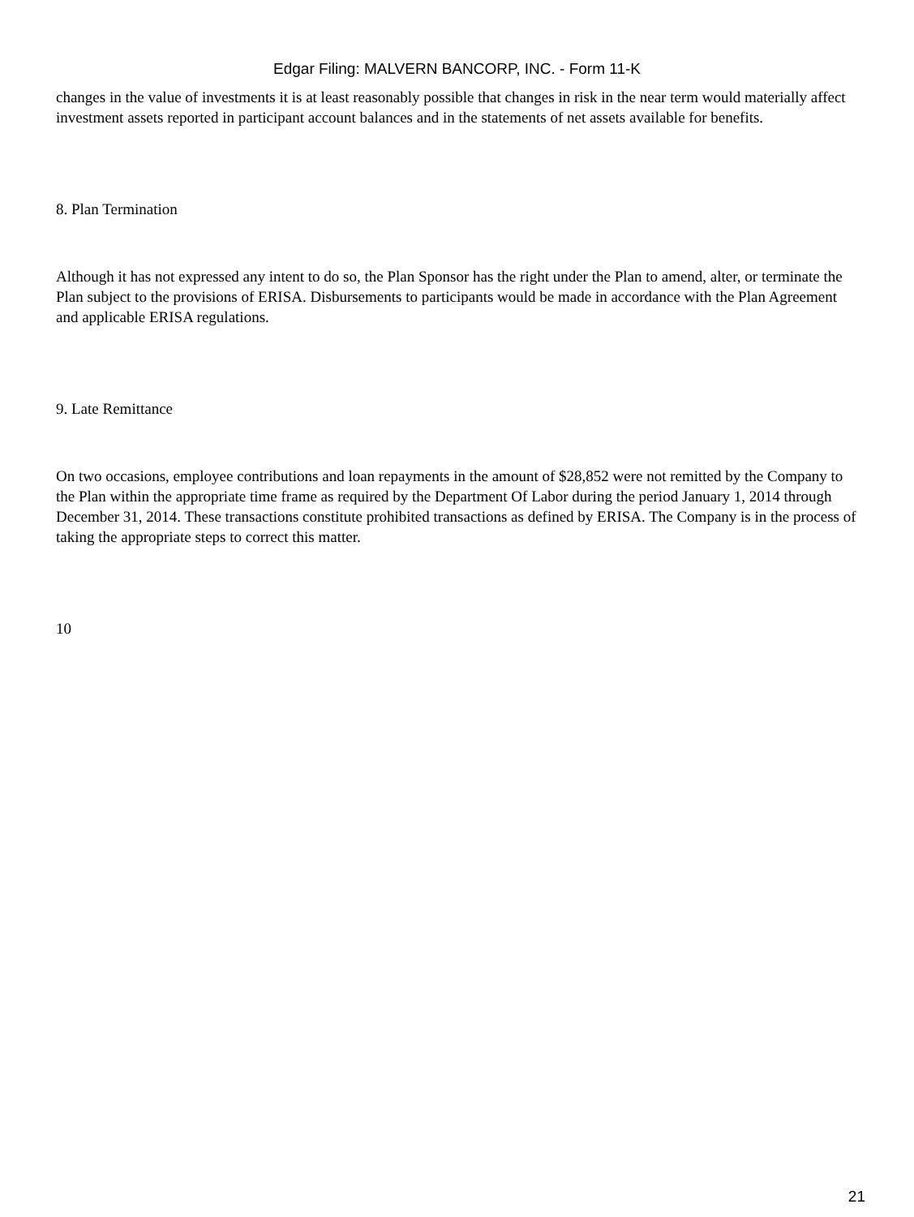Edgar Filing: MALVERN BANCORP, INC. - Form 11-K
changes in the value of investments it is at least reasonably possible that changes in risk in the near term would materially affect investment assets reported in participant account balances and in the statements of net assets available for benefits.
8. Plan Termination
Although it has not expressed any intent to do so, the Plan Sponsor has the right under the Plan to amend, alter, or terminate the Plan subject to the provisions of ERISA. Disbursements to participants would be made in accordance with the Plan Agreement and applicable ERISA regulations.
9. Late Remittance
On two occasions, employee contributions and loan repayments in the amount of $28,852 were not remitted by the Company to the Plan within the appropriate time frame as required by the Department Of Labor during the period January 1, 2014 through December 31, 2014. These transactions constitute prohibited transactions as defined by ERISA. The Company is in the process of taking the appropriate steps to correct this matter.
10
21